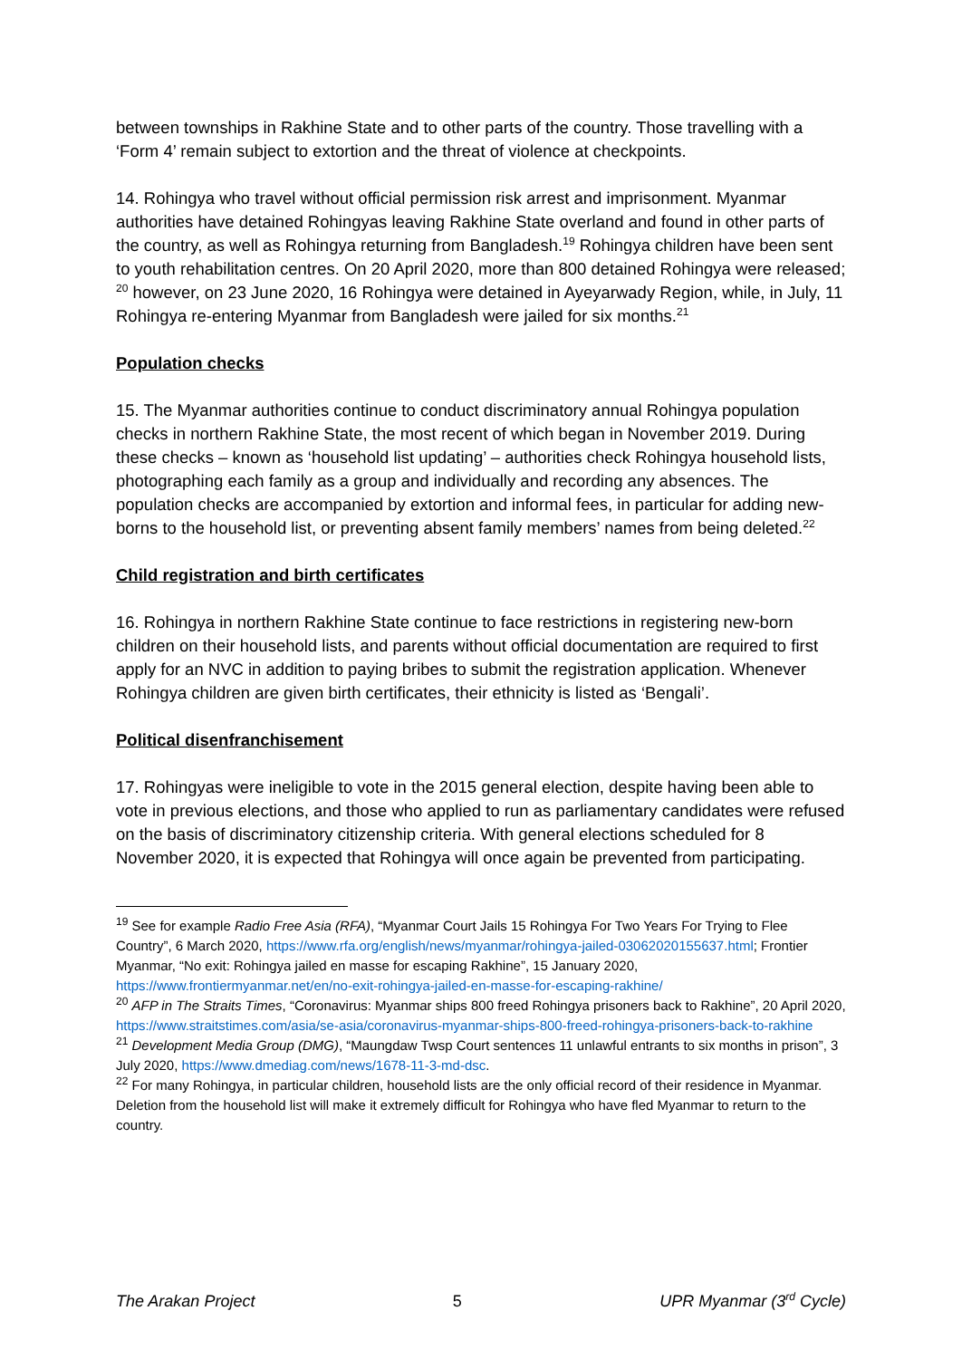between townships in Rakhine State and to other parts of the country. Those travelling with a ‘Form 4’ remain subject to extortion and the threat of violence at checkpoints.
14. Rohingya who travel without official permission risk arrest and imprisonment. Myanmar authorities have detained Rohingyas leaving Rakhine State overland and found in other parts of the country, as well as Rohingya returning from Bangladesh.<sup>19</sup> Rohingya children have been sent to youth rehabilitation centres. On 20 April 2020, more than 800 detained Rohingya were released; <sup>20</sup> however, on 23 June 2020, 16 Rohingya were detained in Ayeyarwady Region, while, in July, 11 Rohingya re-entering Myanmar from Bangladesh were jailed for six months.<sup>21</sup>
Population checks
15. The Myanmar authorities continue to conduct discriminatory annual Rohingya population checks in northern Rakhine State, the most recent of which began in November 2019. During these checks – known as ‘household list updating’ – authorities check Rohingya household lists, photographing each family as a group and individually and recording any absences. The population checks are accompanied by extortion and informal fees, in particular for adding new-borns to the household list, or preventing absent family members’ names from being deleted.<sup>22</sup>
Child registration and birth certificates
16. Rohingya in northern Rakhine State continue to face restrictions in registering new-born children on their household lists, and parents without official documentation are required to first apply for an NVC in addition to paying bribes to submit the registration application. Whenever Rohingya children are given birth certificates, their ethnicity is listed as ‘Bengali’.
Political disenfranchisement
17. Rohingyas were ineligible to vote in the 2015 general election, despite having been able to vote in previous elections, and those who applied to run as parliamentary candidates were refused on the basis of discriminatory citizenship criteria. With general elections scheduled for 8 November 2020, it is expected that Rohingya will once again be prevented from participating.
<sup>19</sup> See for example Radio Free Asia (RFA), “Myanmar Court Jails 15 Rohingya For Two Years For Trying to Flee Country”, 6 March 2020, https://www.rfa.org/english/news/myanmar/rohingya-jailed-03062020155637.html; Frontier Myanmar, “No exit: Rohingya jailed en masse for escaping Rakhine”, 15 January 2020, https://www.frontiermyanmar.net/en/no-exit-rohingya-jailed-en-masse-for-escaping-rakhine/
<sup>20</sup> AFP in The Straits Times, “Coronavirus: Myanmar ships 800 freed Rohingya prisoners back to Rakhine”, 20 April 2020, https://www.straitstimes.com/asia/se-asia/coronavirus-myanmar-ships-800-freed-rohingya-prisoners-back-to-rakhine
<sup>21</sup> Development Media Group (DMG), “Maungdaw Twsp Court sentences 11 unlawful entrants to six months in prison”, 3 July 2020, https://www.dmediag.com/news/1678-11-3-md-dsc.
<sup>22</sup> For many Rohingya, in particular children, household lists are the only official record of their residence in Myanmar. Deletion from the household list will make it extremely difficult for Rohingya who have fled Myanmar to return to the country.
The Arakan Project 5 UPR Myanmar (3<sup>rd</sup> Cycle)